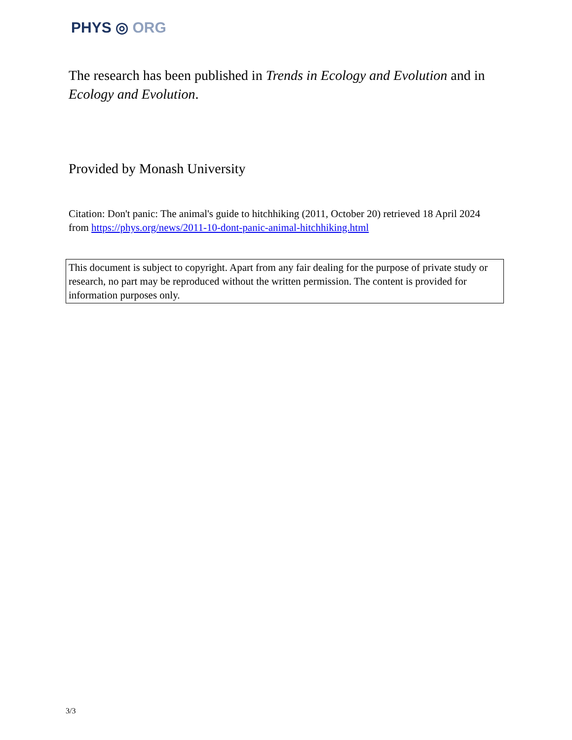PHYS ◎ ORG
The research has been published in Trends in Ecology and Evolution and in Ecology and Evolution.
Provided by Monash University
Citation: Don't panic: The animal's guide to hitchhiking (2011, October 20) retrieved 18 April 2024 from https://phys.org/news/2011-10-dont-panic-animal-hitchhiking.html
This document is subject to copyright. Apart from any fair dealing for the purpose of private study or research, no part may be reproduced without the written permission. The content is provided for information purposes only.
3/3